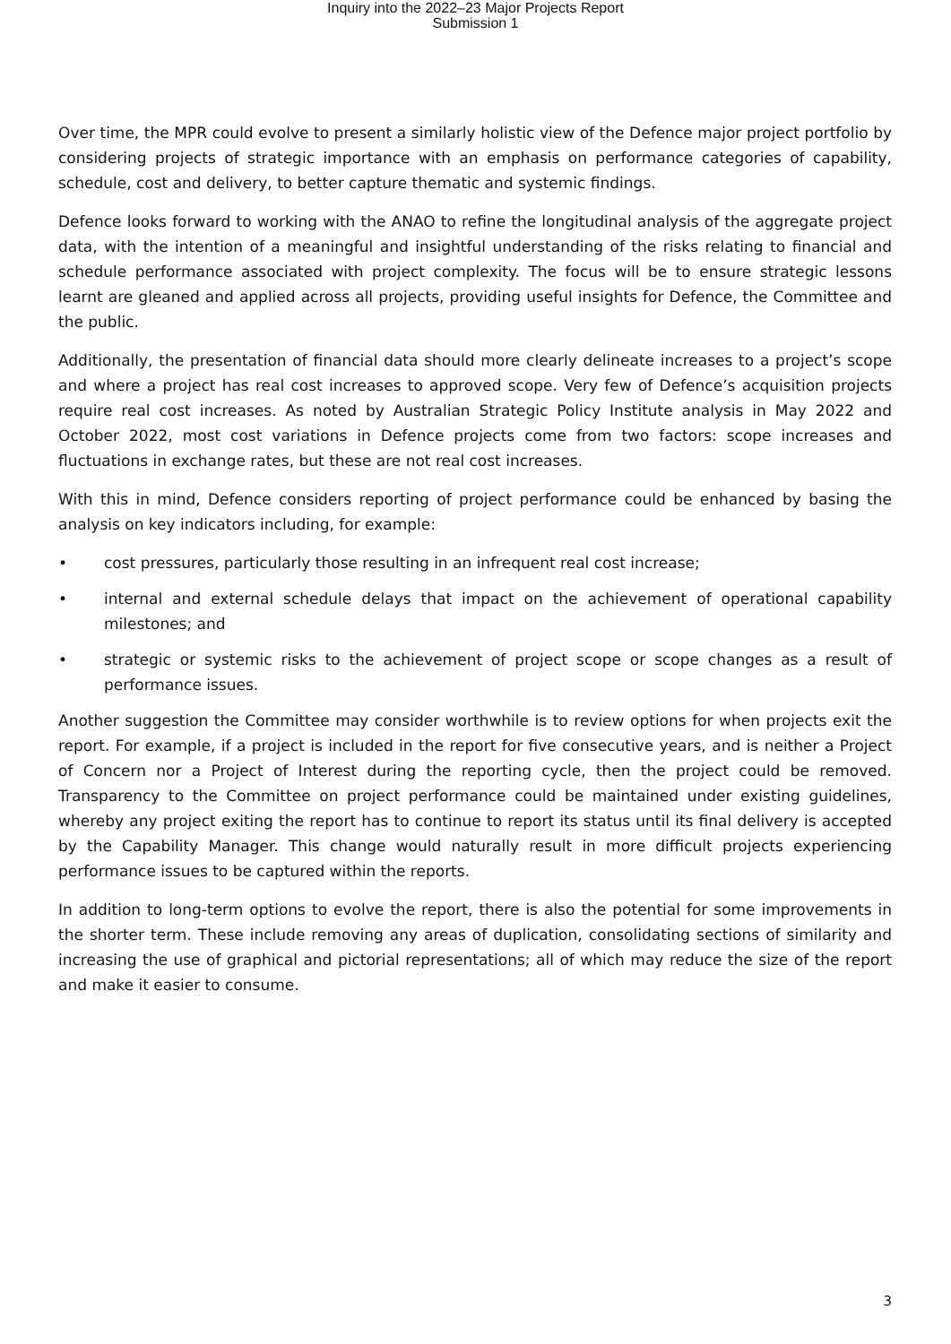Inquiry into the 2022–23 Major Projects Report
Submission 1
Over time, the MPR could evolve to present a similarly holistic view of the Defence major project portfolio by considering projects of strategic importance with an emphasis on performance categories of capability, schedule, cost and delivery, to better capture thematic and systemic findings.
Defence looks forward to working with the ANAO to refine the longitudinal analysis of the aggregate project data, with the intention of a meaningful and insightful understanding of the risks relating to financial and schedule performance associated with project complexity. The focus will be to ensure strategic lessons learnt are gleaned and applied across all projects, providing useful insights for Defence, the Committee and the public.
Additionally, the presentation of financial data should more clearly delineate increases to a project’s scope and where a project has real cost increases to approved scope. Very few of Defence’s acquisition projects require real cost increases. As noted by Australian Strategic Policy Institute analysis in May 2022 and October 2022, most cost variations in Defence projects come from two factors: scope increases and fluctuations in exchange rates, but these are not real cost increases.
With this in mind, Defence considers reporting of project performance could be enhanced by basing the analysis on key indicators including, for example:
• cost pressures, particularly those resulting in an infrequent real cost increase;
• internal and external schedule delays that impact on the achievement of operational capability milestones; and
• strategic or systemic risks to the achievement of project scope or scope changes as a result of performance issues.
Another suggestion the Committee may consider worthwhile is to review options for when projects exit the report. For example, if a project is included in the report for five consecutive years, and is neither a Project of Concern nor a Project of Interest during the reporting cycle, then the project could be removed. Transparency to the Committee on project performance could be maintained under existing guidelines, whereby any project exiting the report has to continue to report its status until its final delivery is accepted by the Capability Manager. This change would naturally result in more difficult projects experiencing performance issues to be captured within the reports.
In addition to long-term options to evolve the report, there is also the potential for some improvements in the shorter term. These include removing any areas of duplication, consolidating sections of similarity and increasing the use of graphical and pictorial representations; all of which may reduce the size of the report and make it easier to consume.
3